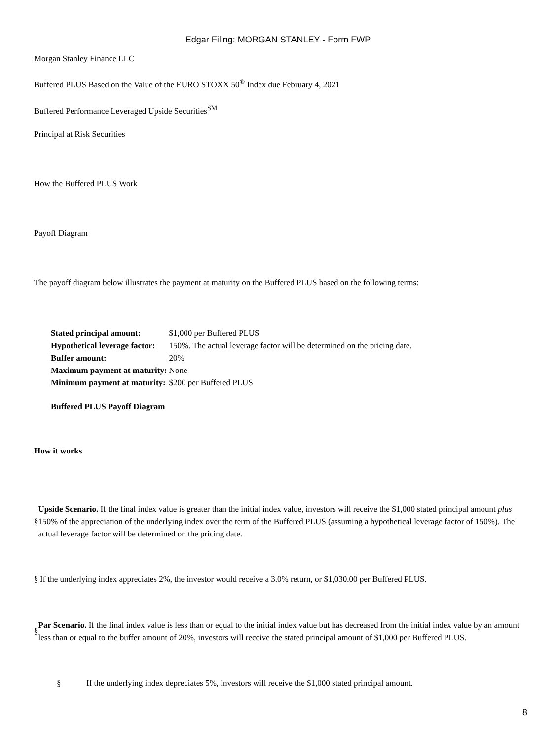Edgar Filing: MORGAN STANLEY - Form FWP
Morgan Stanley Finance LLC
Buffered PLUS Based on the Value of the EURO STOXX 50<sup>®</sup> Index due February 4, 2021
Buffered Performance Leveraged Upside Securities<sup>SM</sup>
Principal at Risk Securities
How the Buffered PLUS Work
Payoff Diagram
The payoff diagram below illustrates the payment at maturity on the Buffered PLUS based on the following terms:
| Stated principal amount: | $1,000 per Buffered PLUS |
| Hypothetical leverage factor: | 150%. The actual leverage factor will be determined on the pricing date. |
| Buffer amount: | 20% |
| Maximum payment at maturity: | None |
| Minimum payment at maturity: | $200 per Buffered PLUS |
Buffered PLUS Payoff Diagram
How it works
§
Upside Scenario. If the final index value is greater than the initial index value, investors will receive the $1,000 stated principal amount plus 150% of the appreciation of the underlying index over the term of the Buffered PLUS (assuming a hypothetical leverage factor of 150%). The actual leverage factor will be determined on the pricing date.
§
If the underlying index appreciates 2%, the investor would receive a 3.0% return, or $1,030.00 per Buffered PLUS.
§
Par Scenario. If the final index value is less than or equal to the initial index value but has decreased from the initial index value by an amount less than or equal to the buffer amount of 20%, investors will receive the stated principal amount of $1,000 per Buffered PLUS.
§ If the underlying index depreciates 5%, investors will receive the $1,000 stated principal amount.
8